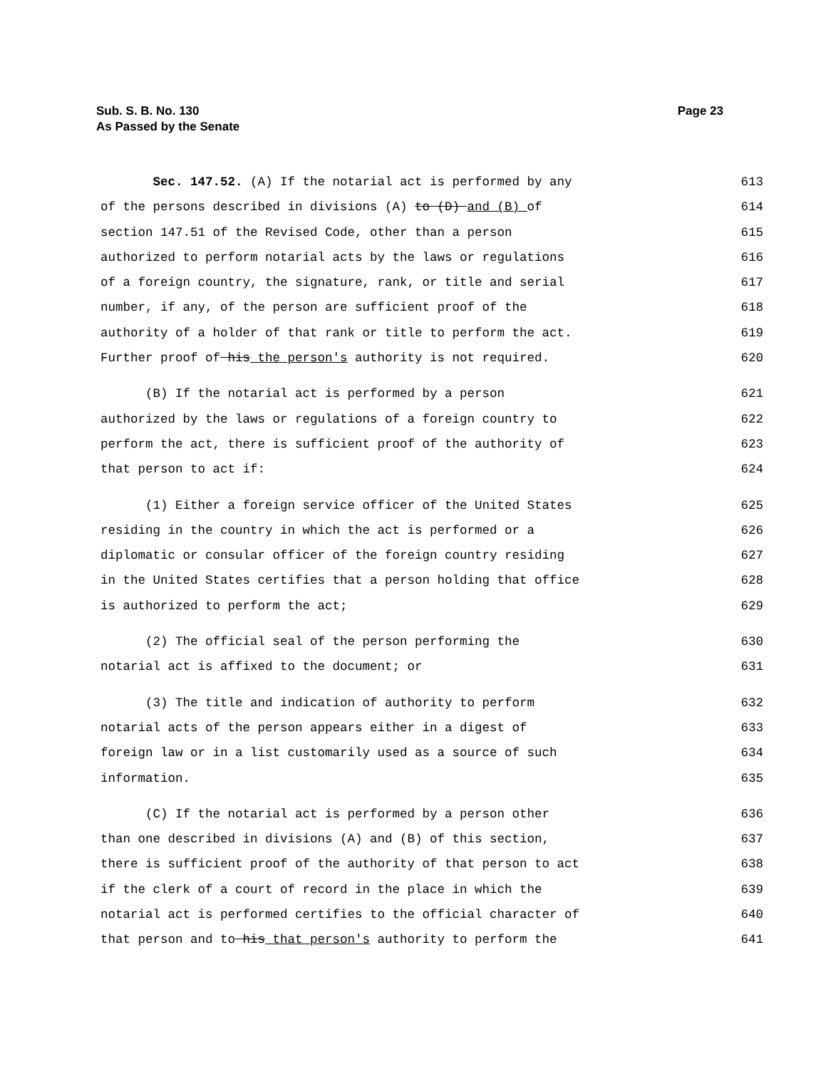Sub. S. B. No. 130
As Passed by the Senate
Page 23
Sec. 147.52. (A) If the notarial act is performed by any 613
of the persons described in divisions (A) to (D) and (B) of 614
section 147.51 of the Revised Code, other than a person 615
authorized to perform notarial acts by the laws or regulations 616
of a foreign country, the signature, rank, or title and serial 617
number, if any, of the person are sufficient proof of the 618
authority of a holder of that rank or title to perform the act. 619
Further proof of his the person's authority is not required. 620
(B) If the notarial act is performed by a person 621
authorized by the laws or regulations of a foreign country to 622
perform the act, there is sufficient proof of the authority of 623
that person to act if: 624
(1) Either a foreign service officer of the United States 625
residing in the country in which the act is performed or a 626
diplomatic or consular officer of the foreign country residing 627
in the United States certifies that a person holding that office 628
is authorized to perform the act; 629
(2) The official seal of the person performing the 630
notarial act is affixed to the document; or 631
(3) The title and indication of authority to perform 632
notarial acts of the person appears either in a digest of 633
foreign law or in a list customarily used as a source of such 634
information. 635
(C) If the notarial act is performed by a person other 636
than one described in divisions (A) and (B) of this section, 637
there is sufficient proof of the authority of that person to act 638
if the clerk of a court of record in the place in which the 639
notarial act is performed certifies to the official character of 640
that person and to his that person's authority to perform the 641